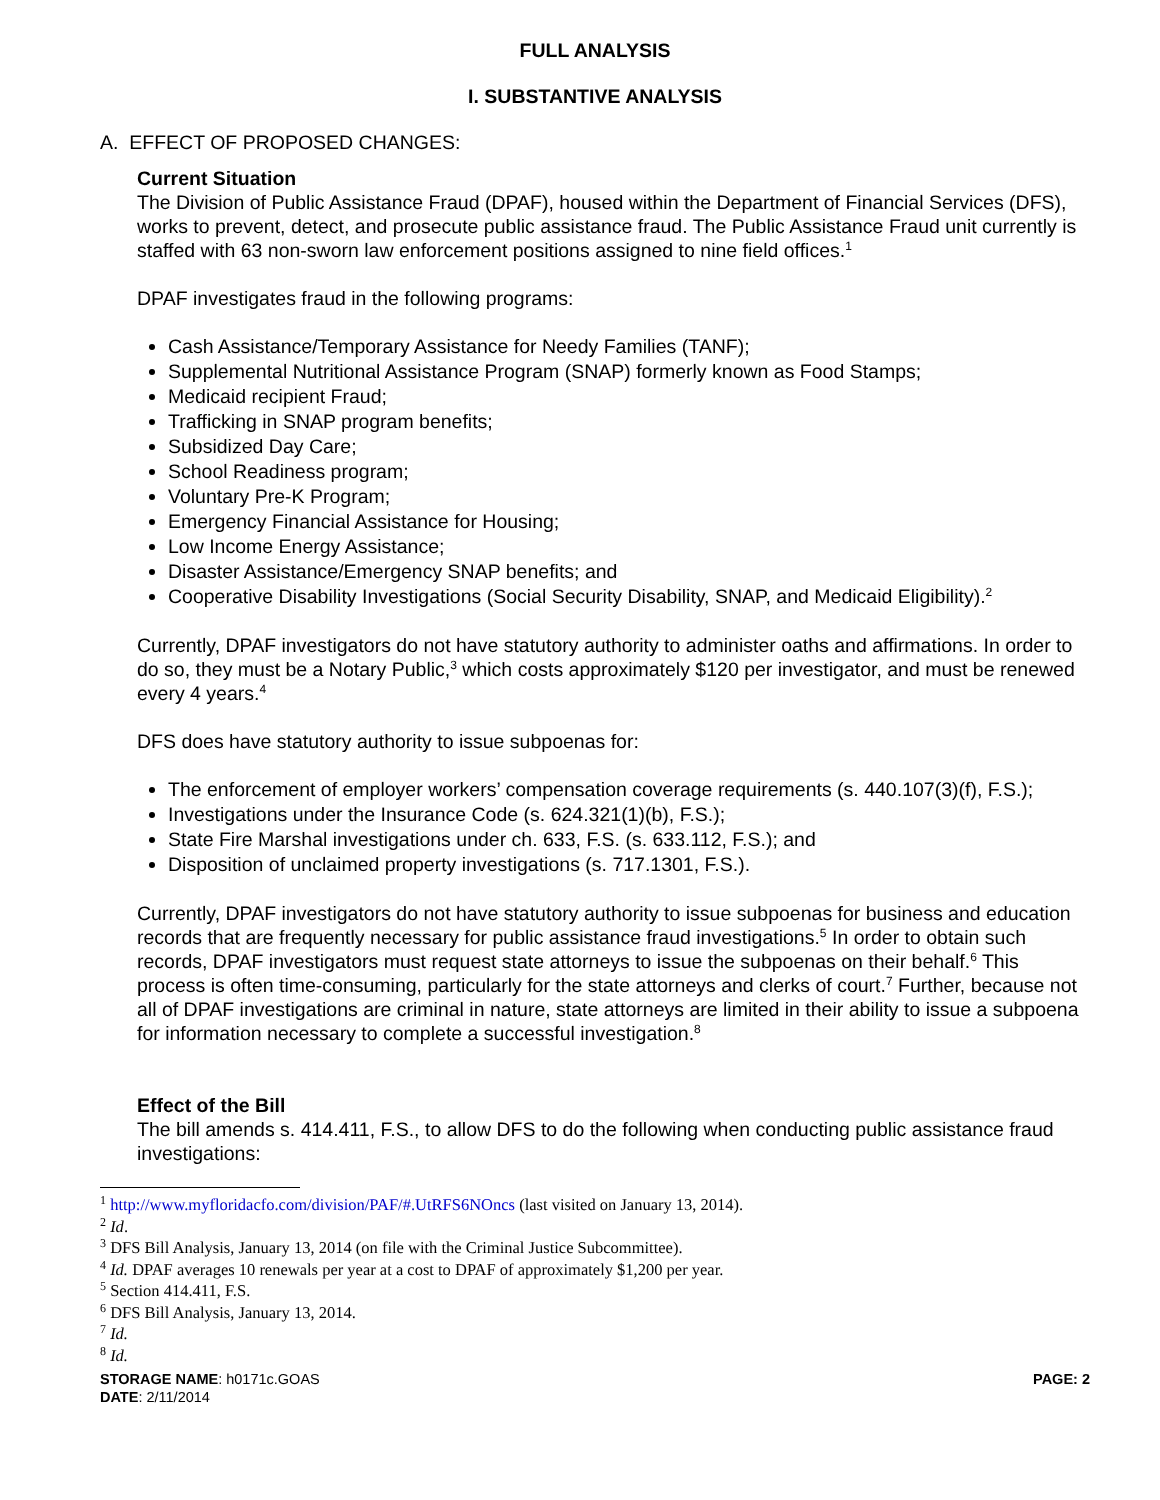FULL ANALYSIS
I. SUBSTANTIVE ANALYSIS
A. EFFECT OF PROPOSED CHANGES:
Current Situation
The Division of Public Assistance Fraud (DPAF), housed within the Department of Financial Services (DFS), works to prevent, detect, and prosecute public assistance fraud. The Public Assistance Fraud unit currently is staffed with 63 non-sworn law enforcement positions assigned to nine field offices.<sup>1</sup>
DPAF investigates fraud in the following programs:
Cash Assistance/Temporary Assistance for Needy Families (TANF);
Supplemental Nutritional Assistance Program (SNAP) formerly known as Food Stamps;
Medicaid recipient Fraud;
Trafficking in SNAP program benefits;
Subsidized Day Care;
School Readiness program;
Voluntary Pre-K Program;
Emergency Financial Assistance for Housing;
Low Income Energy Assistance;
Disaster Assistance/Emergency SNAP benefits; and
Cooperative Disability Investigations (Social Security Disability, SNAP, and Medicaid Eligibility).<sup>2</sup>
Currently, DPAF investigators do not have statutory authority to administer oaths and affirmations. In order to do so, they must be a Notary Public,<sup>3</sup> which costs approximately $120 per investigator, and must be renewed every 4 years.<sup>4</sup>
DFS does have statutory authority to issue subpoenas for:
The enforcement of employer workers’ compensation coverage requirements (s. 440.107(3)(f), F.S.);
Investigations under the Insurance Code (s. 624.321(1)(b), F.S.);
State Fire Marshal investigations under ch. 633, F.S. (s. 633.112, F.S.); and
Disposition of unclaimed property investigations (s. 717.1301, F.S.).
Currently, DPAF investigators do not have statutory authority to issue subpoenas for business and education records that are frequently necessary for public assistance fraud investigations.<sup>5</sup> In order to obtain such records, DPAF investigators must request state attorneys to issue the subpoenas on their behalf.<sup>6</sup> This process is often time-consuming, particularly for the state attorneys and clerks of court.<sup>7</sup> Further, because not all of DPAF investigations are criminal in nature, state attorneys are limited in their ability to issue a subpoena for information necessary to complete a successful investigation.<sup>8</sup>
Effect of the Bill
The bill amends s. 414.411, F.S., to allow DFS to do the following when conducting public assistance fraud investigations:
<sup>1</sup> http://www.myfloridacfo.com/division/PAF/#.UtRFS6NOncs (last visited on January 13, 2014).
<sup>2</sup> Id.
<sup>3</sup> DFS Bill Analysis, January 13, 2014 (on file with the Criminal Justice Subcommittee).
<sup>4</sup> Id. DPAF averages 10 renewals per year at a cost to DPAF of approximately $1,200 per year.
<sup>5</sup> Section 414.411, F.S.
<sup>6</sup> DFS Bill Analysis, January 13, 2014.
<sup>7</sup> Id.
<sup>8</sup> Id.
STORAGE NAME: h0171c.GOAS
DATE: 2/11/2014
PAGE: 2